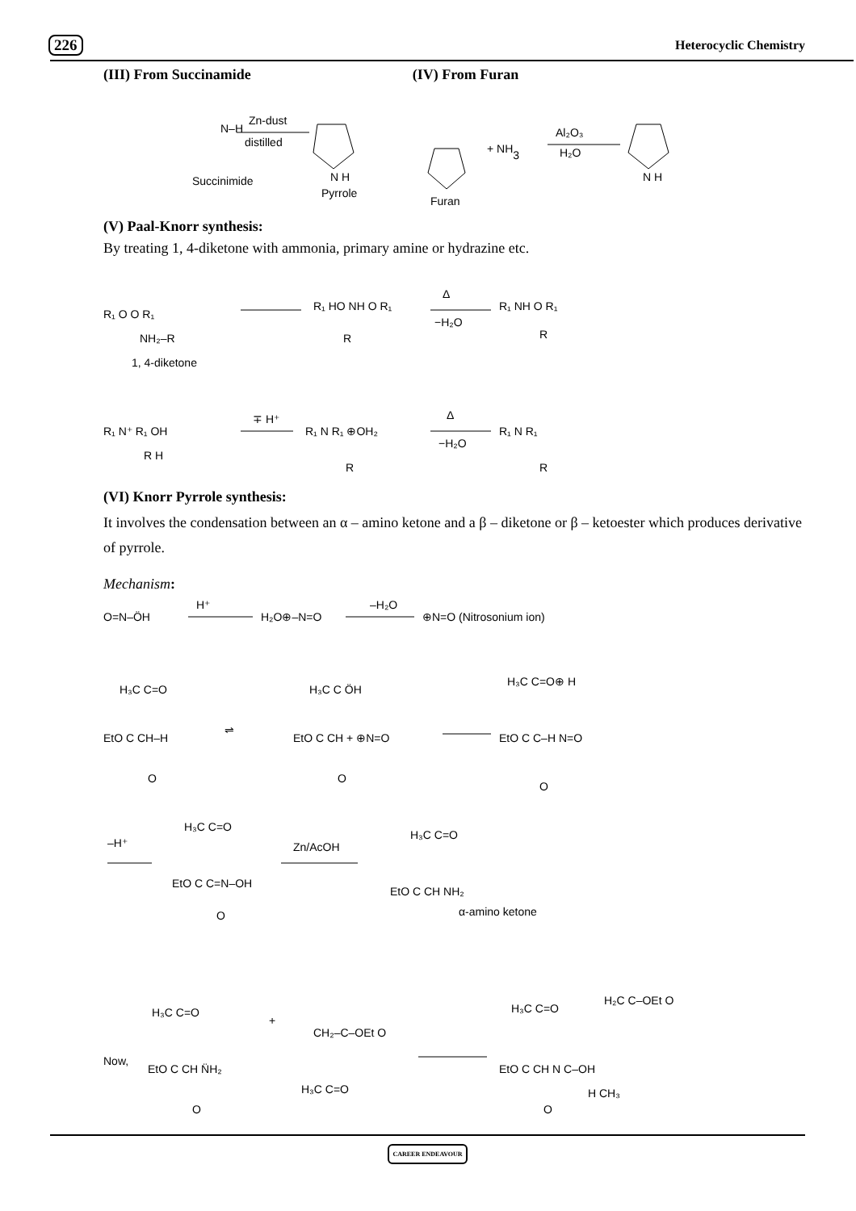226 Heterocyclic Chemistry
(III) From Succinamide (IV) From Furan
Succinimide
N–H
Zn-dust
distilled
Pyrrole
N H
Furan
+ NH3
Al₂O₃
H₂O
N H
(V) Paal-Knorr synthesis:
By treating 1, 4-diketone with ammonia, primary amine or hydrazine etc.
R₁ O O R₁
NH₂–R
1, 4-diketone
R₁ HO NH O R₁
R
Δ
−H₂O
R₁ NH O R₁
R
R₁ N⁺ R₁ OH
R H
∓ H⁺
R₁ N R₁ ⊕OH₂
R
Δ
−H₂O
R₁ N R₁
R
(VI) Knorr Pyrrole synthesis:
It involves the condensation between an α – amino ketone and a β – diketone or β – ketoester which produces derivative of pyrrole.
Mechanism:
O=N–ÖH
H⁺
H₂O⊕–N=O
–H₂O
⊕N=O (Nitrosonium ion)
H₃C C=O
EtO C CH–H
O
⇌
H₃C C ÖH
EtO C CH + ⊕N=O
O
H₃C C=O⊕ H
EtO C C–H N=O
O
–H⁺
H₃C C=O
EtO C C=N–OH
O
Zn/AcOH
H₃C C=O
EtO C CH NH₂
α-amino ketone
Now,
H₃C C=O
EtO C CH N̈H₂
O
+
CH₂–C–OEt O
H₃C C=O
H₃C C=O
H₂C C–OEt O
EtO C CH N C–OH
H CH₃
O
CAREER ENDEAVOUR